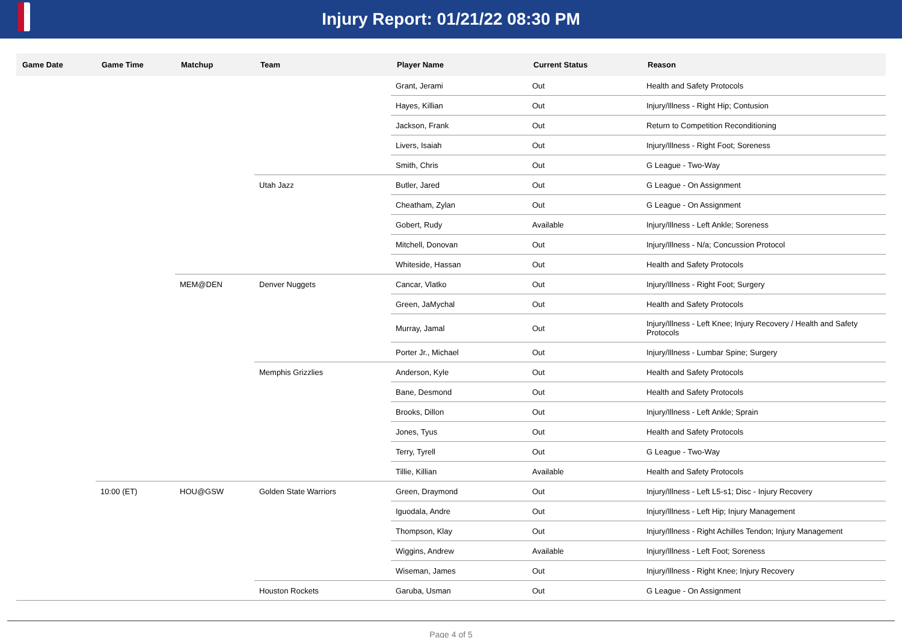Injury Report: 01/21/22 08:30 PM
| Game Date | Game Time | Matchup | Team | Player Name | Current Status | Reason |
| --- | --- | --- | --- | --- | --- | --- |
| | | | | Grant, Jerami | Out | Health and Safety Protocols |
| | | | | Hayes, Killian | Out | Injury/Illness - Right Hip; Contusion |
| | | | | Jackson, Frank | Out | Return to Competition Reconditioning |
| | | | | Livers, Isaiah | Out | Injury/Illness - Right Foot; Soreness |
| | | | | Smith, Chris | Out | G League - Two-Way |
| | | | Utah Jazz | Butler, Jared | Out | G League - On Assignment |
| | | | | Cheatham, Zylan | Out | G League - On Assignment |
| | | | | Gobert, Rudy | Available | Injury/Illness - Left Ankle; Soreness |
| | | | | Mitchell, Donovan | Out | Injury/Illness - N/a; Concussion Protocol |
| | | | | Whiteside, Hassan | Out | Health and Safety Protocols |
| | | MEM@DEN | Denver Nuggets | Cancar, Vlatko | Out | Injury/Illness - Right Foot; Surgery |
| | | | | Green, JaMychal | Out | Health and Safety Protocols |
| | | | | Murray, Jamal | Out | Injury/Illness - Left Knee; Injury Recovery / Health and Safety Protocols |
| | | | | Porter Jr., Michael | Out | Injury/Illness - Lumbar Spine; Surgery |
| | | | Memphis Grizzlies | Anderson, Kyle | Out | Health and Safety Protocols |
| | | | | Bane, Desmond | Out | Health and Safety Protocols |
| | | | | Brooks, Dillon | Out | Injury/Illness - Left Ankle; Sprain |
| | | | | Jones, Tyus | Out | Health and Safety Protocols |
| | | | | Terry, Tyrell | Out | G League - Two-Way |
| | | | | Tillie, Killian | Available | Health and Safety Protocols |
| | 10:00 (ET) | HOU@GSW | Golden State Warriors | Green, Draymond | Out | Injury/Illness - Left L5-s1; Disc - Injury Recovery |
| | | | | Iguodala, Andre | Out | Injury/Illness - Left Hip; Injury Management |
| | | | | Thompson, Klay | Out | Injury/Illness - Right Achilles Tendon; Injury Management |
| | | | | Wiggins, Andrew | Available | Injury/Illness - Left Foot; Soreness |
| | | | | Wiseman, James | Out | Injury/Illness - Right Knee; Injury Recovery |
| | | | Houston Rockets | Garuba, Usman | Out | G League - On Assignment |
Page 4 of 5